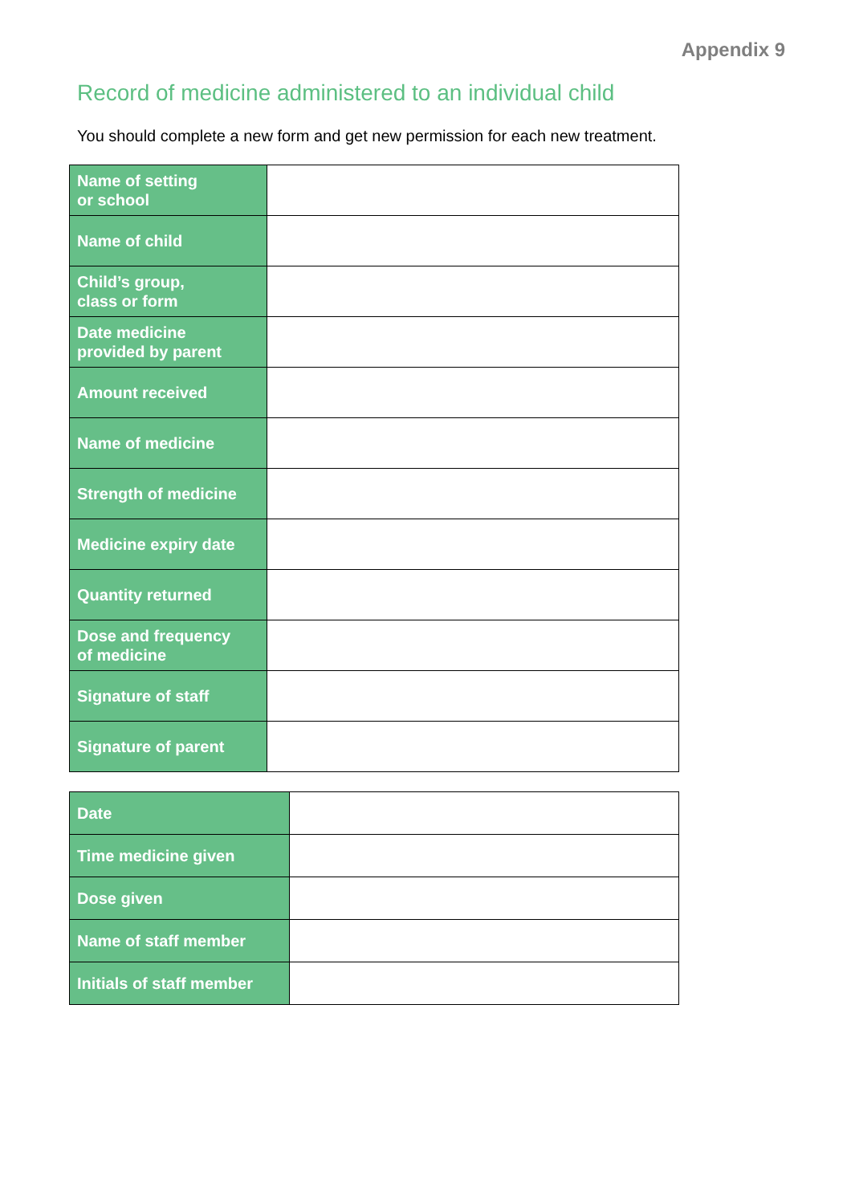Appendix 9
Record of medicine administered to an individual child
You should complete a new form and get new permission for each new treatment.
| Name of setting or school | |
| Name of child | |
| Child’s group, class or form | |
| Date medicine provided by parent | |
| Amount received | |
| Name of medicine | |
| Strength of medicine | |
| Medicine expiry date | |
| Quantity returned | |
| Dose and frequency of medicine | |
| Signature of staff | |
| Signature of parent | |
| Date | |
| Time medicine given | |
| Dose given | |
| Name of staff member | |
| Initials of staff member | |